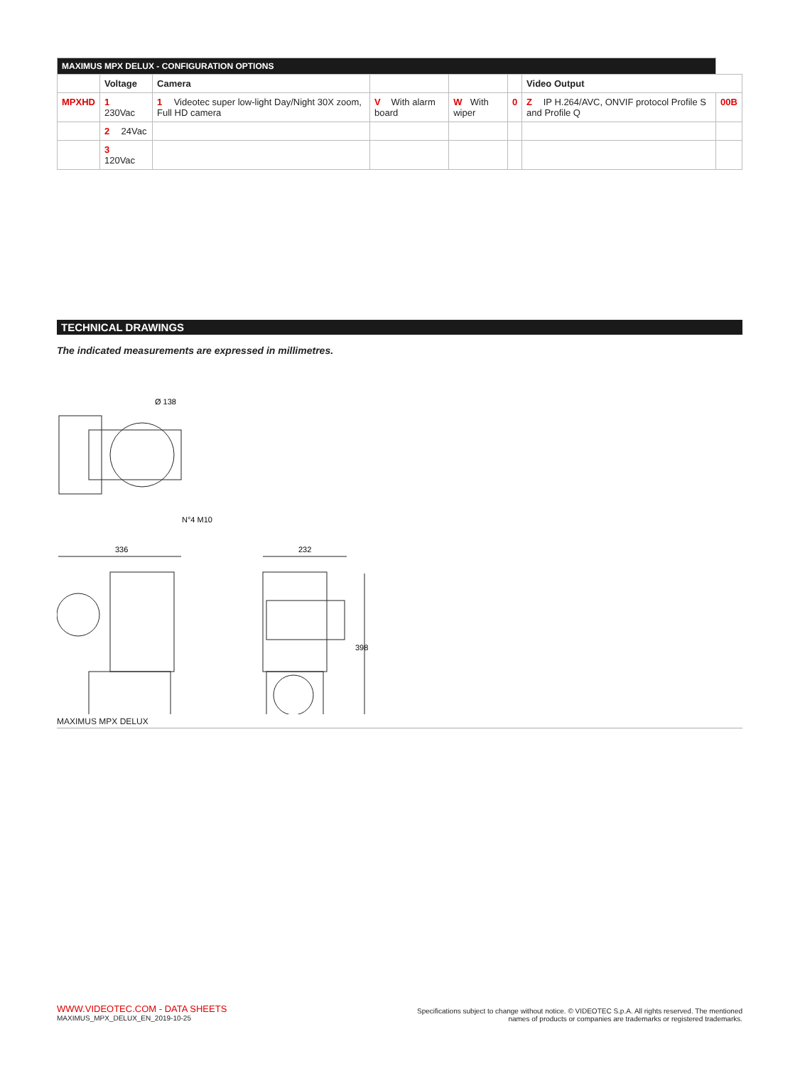| MAXIMUS MPX DELUX - CONFIGURATION OPTIONS | | | | | | | |
| --- | --- | --- | --- | --- | --- | --- | --- |
| | Voltage | Camera | | | | Video Output | |
| MPXHD | 1 230Vac | 1 Videotec super low-light Day/Night 30X zoom, Full HD camera | V With alarm board | W With wiper | 0 | Z IP H.264/AVC, ONVIF protocol Profile S and Profile Q | 00B |
| | 2 24Vac | | | | | | |
| | 3 120Vac | | | | | | |
TECHNICAL DRAWINGS
The indicated measurements are expressed in millimetres.
Ø 138
N°4 M10
336
232
398
MAXIMUS MPX DELUX
WWW.VIDEOTEC.COM - DATA SHEETS
MAXIMUS_MPX_DELUX_EN_2019-10-25
Specifications subject to change without notice. © VIDEOTEC S.p.A. All rights reserved. The mentioned
names of products or companies are trademarks or registered trademarks.